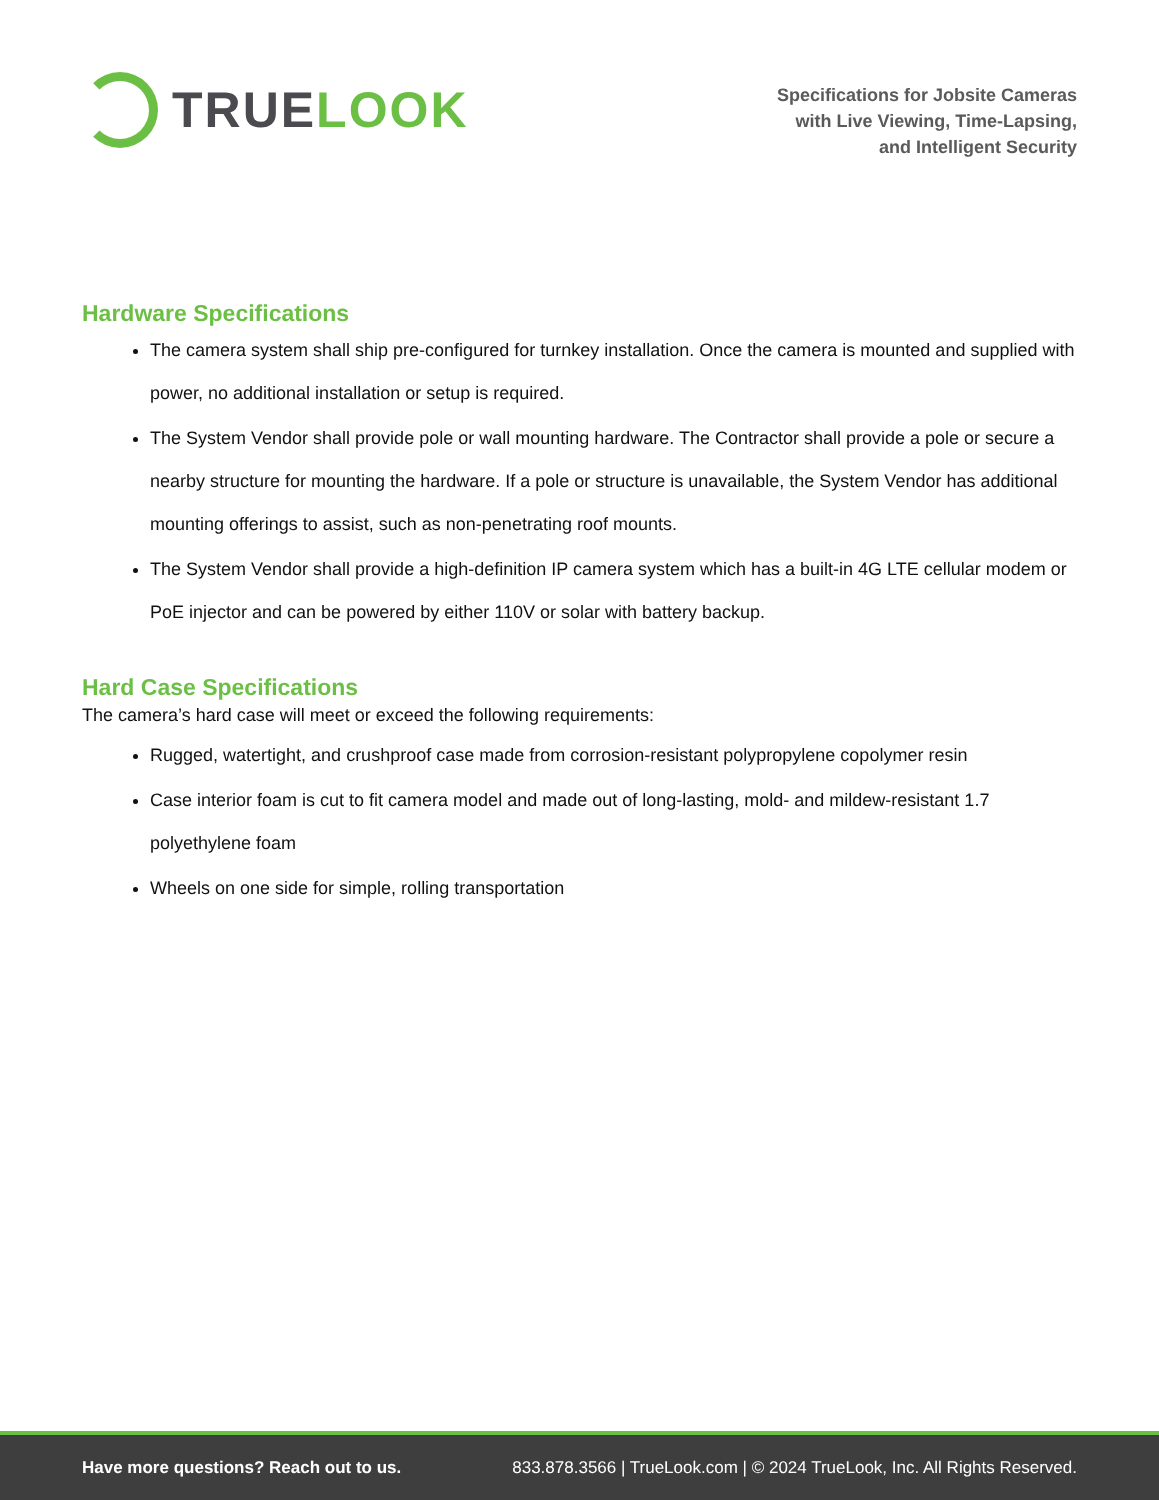TRUE LOOK
Specifications for Jobsite Cameras
with Live Viewing, Time-Lapsing,
and Intelligent Security
Hardware Specifications
The camera system shall ship pre-configured for turnkey installation. Once the camera is mounted and supplied with power, no additional installation or setup is required.
The System Vendor shall provide pole or wall mounting hardware. The Contractor shall provide a pole or secure a nearby structure for mounting the hardware. If a pole or structure is unavailable, the System Vendor has additional mounting offerings to assist, such as non-penetrating roof mounts.
The System Vendor shall provide a high-definition IP camera system which has a built-in 4G LTE cellular modem or PoE injector and can be powered by either 110V or solar with battery backup.
Hard Case Specifications
The camera’s hard case will meet or exceed the following requirements:
Rugged, watertight, and crushproof case made from corrosion-resistant polypropylene copolymer resin
Case interior foam is cut to fit camera model and made out of long-lasting, mold- and mildew-resistant 1.7 polyethylene foam
Wheels on one side for simple, rolling transportation
Have more questions? Reach out to us. 833.878.3566 | TrueLook.com | © 2024 TrueLook, Inc. All Rights Reserved.